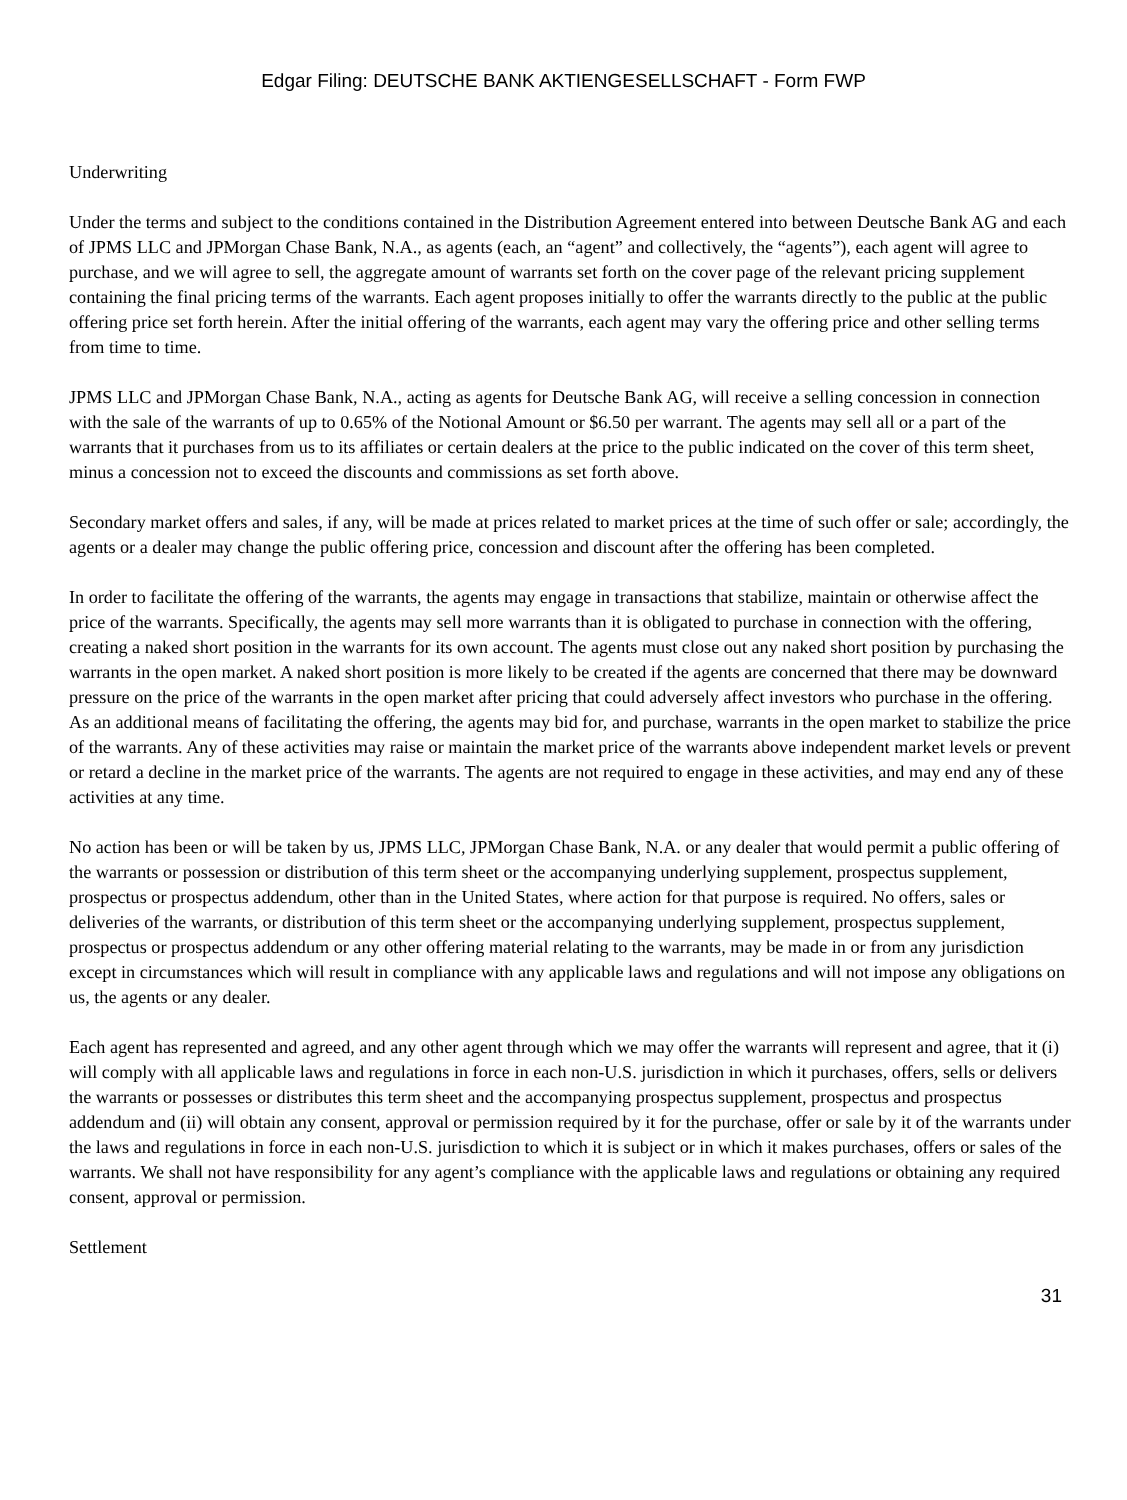Edgar Filing: DEUTSCHE BANK AKTIENGESELLSCHAFT - Form FWP
Underwriting
Under the terms and subject to the conditions contained in the Distribution Agreement entered into between Deutsche Bank AG and each of JPMS LLC and JPMorgan Chase Bank, N.A., as agents (each, an “agent” and collectively, the “agents”), each agent will agree to purchase, and we will agree to sell, the aggregate amount of warrants set forth on the cover page of the relevant pricing supplement containing the final pricing terms of the warrants. Each agent proposes initially to offer the warrants directly to the public at the public offering price set forth herein. After the initial offering of the warrants, each agent may vary the offering price and other selling terms from time to time.
JPMS LLC and JPMorgan Chase Bank, N.A., acting as agents for Deutsche Bank AG, will receive a selling concession in connection with the sale of the warrants of up to 0.65% of the Notional Amount or $6.50 per warrant. The agents may sell all or a part of the warrants that it purchases from us to its affiliates or certain dealers at the price to the public indicated on the cover of this term sheet, minus a concession not to exceed the discounts and commissions as set forth above.
Secondary market offers and sales, if any, will be made at prices related to market prices at the time of such offer or sale; accordingly, the agents or a dealer may change the public offering price, concession and discount after the offering has been completed.
In order to facilitate the offering of the warrants, the agents may engage in transactions that stabilize, maintain or otherwise affect the price of the warrants. Specifically, the agents may sell more warrants than it is obligated to purchase in connection with the offering, creating a naked short position in the warrants for its own account. The agents must close out any naked short position by purchasing the warrants in the open market. A naked short position is more likely to be created if the agents are concerned that there may be downward pressure on the price of the warrants in the open market after pricing that could adversely affect investors who purchase in the offering. As an additional means of facilitating the offering, the agents may bid for, and purchase, warrants in the open market to stabilize the price of the warrants. Any of these activities may raise or maintain the market price of the warrants above independent market levels or prevent or retard a decline in the market price of the warrants. The agents are not required to engage in these activities, and may end any of these activities at any time.
No action has been or will be taken by us, JPMS LLC, JPMorgan Chase Bank, N.A. or any dealer that would permit a public offering of the warrants or possession or distribution of this term sheet or the accompanying underlying supplement, prospectus supplement, prospectus or prospectus addendum, other than in the United States, where action for that purpose is required. No offers, sales or deliveries of the warrants, or distribution of this term sheet or the accompanying underlying supplement, prospectus supplement, prospectus or prospectus addendum or any other offering material relating to the warrants, may be made in or from any jurisdiction except in circumstances which will result in compliance with any applicable laws and regulations and will not impose any obligations on us, the agents or any dealer.
Each agent has represented and agreed, and any other agent through which we may offer the warrants will represent and agree, that it (i) will comply with all applicable laws and regulations in force in each non-U.S. jurisdiction in which it purchases, offers, sells or delivers the warrants or possesses or distributes this term sheet and the accompanying prospectus supplement, prospectus and prospectus addendum and (ii) will obtain any consent, approval or permission required by it for the purchase, offer or sale by it of the warrants under the laws and regulations in force in each non-U.S. jurisdiction to which it is subject or in which it makes purchases, offers or sales of the warrants. We shall not have responsibility for any agent’s compliance with the applicable laws and regulations or obtaining any required consent, approval or permission.
Settlement
31